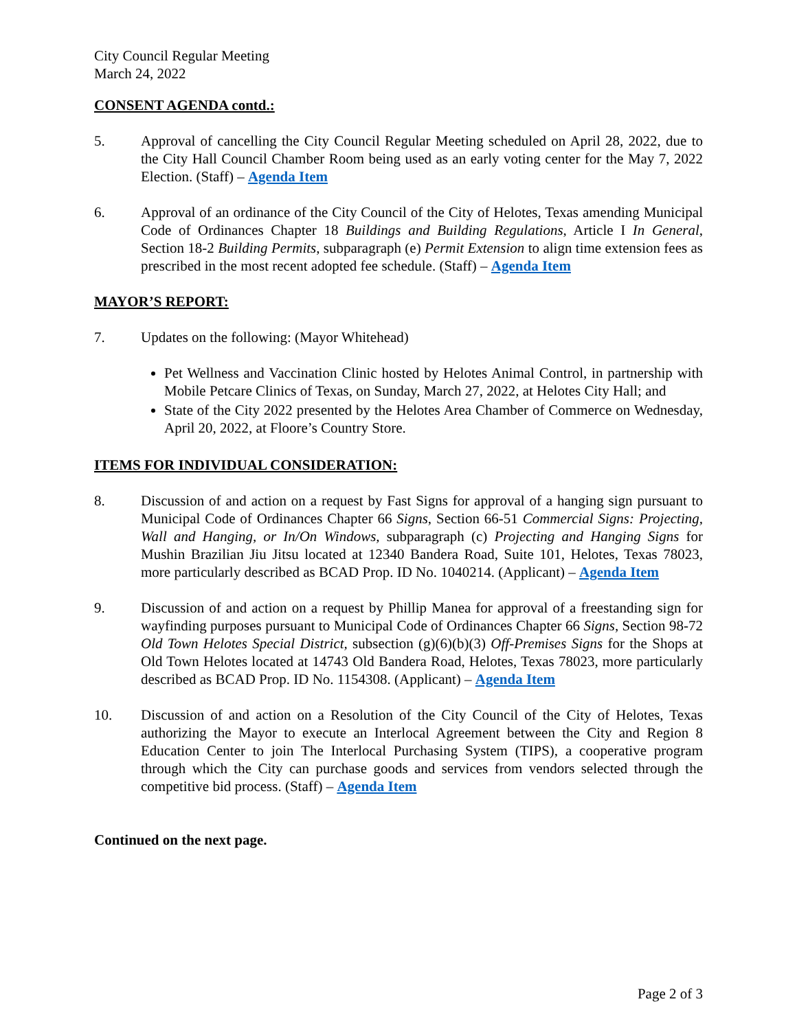City Council Regular Meeting
March 24, 2022
CONSENT AGENDA contd.:
5. Approval of cancelling the City Council Regular Meeting scheduled on April 28, 2022, due to the City Hall Council Chamber Room being used as an early voting center for the May 7, 2022 Election. (Staff) – Agenda Item
6. Approval of an ordinance of the City Council of the City of Helotes, Texas amending Municipal Code of Ordinances Chapter 18 Buildings and Building Regulations, Article I In General, Section 18-2 Building Permits, subparagraph (e) Permit Extension to align time extension fees as prescribed in the most recent adopted fee schedule. (Staff) – Agenda Item
MAYOR’S REPORT:
7. Updates on the following: (Mayor Whitehead)
Pet Wellness and Vaccination Clinic hosted by Helotes Animal Control, in partnership with Mobile Petcare Clinics of Texas, on Sunday, March 27, 2022, at Helotes City Hall; and
State of the City 2022 presented by the Helotes Area Chamber of Commerce on Wednesday, April 20, 2022, at Floore’s Country Store.
ITEMS FOR INDIVIDUAL CONSIDERATION:
8. Discussion of and action on a request by Fast Signs for approval of a hanging sign pursuant to Municipal Code of Ordinances Chapter 66 Signs, Section 66-51 Commercial Signs: Projecting, Wall and Hanging, or In/On Windows, subparagraph (c) Projecting and Hanging Signs for Mushin Brazilian Jiu Jitsu located at 12340 Bandera Road, Suite 101, Helotes, Texas 78023, more particularly described as BCAD Prop. ID No. 1040214. (Applicant) – Agenda Item
9. Discussion of and action on a request by Phillip Manea for approval of a freestanding sign for wayfinding purposes pursuant to Municipal Code of Ordinances Chapter 66 Signs, Section 98-72 Old Town Helotes Special District, subsection (g)(6)(b)(3) Off-Premises Signs for the Shops at Old Town Helotes located at 14743 Old Bandera Road, Helotes, Texas 78023, more particularly described as BCAD Prop. ID No. 1154308. (Applicant) – Agenda Item
10. Discussion of and action on a Resolution of the City Council of the City of Helotes, Texas authorizing the Mayor to execute an Interlocal Agreement between the City and Region 8 Education Center to join The Interlocal Purchasing System (TIPS), a cooperative program through which the City can purchase goods and services from vendors selected through the competitive bid process. (Staff) – Agenda Item
Continued on the next page.
Page 2 of 3